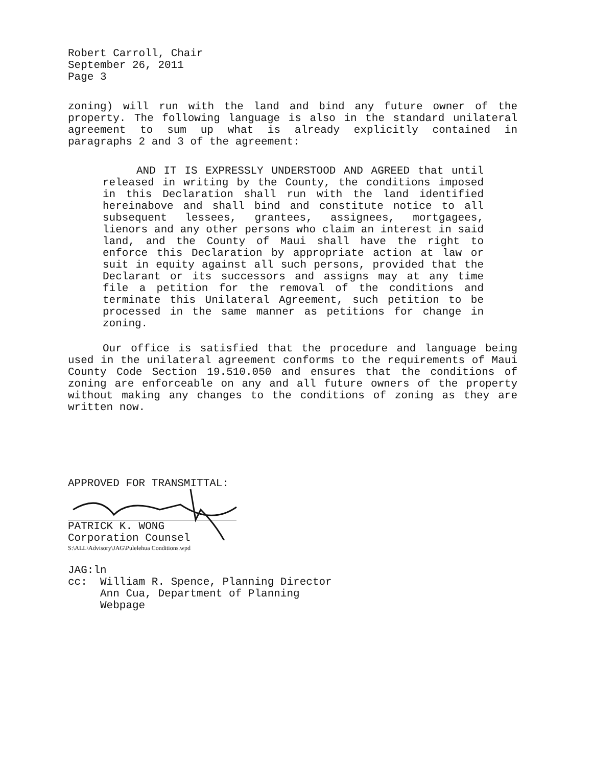Robert Carroll, Chair
September 26, 2011
Page 3
zoning) will run with the land and bind any future owner of the property. The following language is also in the standard unilateral agreement to sum up what is already explicitly contained in paragraphs 2 and 3 of the agreement:
AND IT IS EXPRESSLY UNDERSTOOD AND AGREED that until released in writing by the County, the conditions imposed in this Declaration shall run with the land identified hereinabove and shall bind and constitute notice to all subsequent lessees, grantees, assignees, mortgagees, lienors and any other persons who claim an interest in said land, and the County of Maui shall have the right to enforce this Declaration by appropriate action at law or suit in equity against all such persons, provided that the Declarant or its successors and assigns may at any time file a petition for the removal of the conditions and terminate this Unilateral Agreement, such petition to be processed in the same manner as petitions for change in zoning.
Our office is satisfied that the procedure and language being used in the unilateral agreement conforms to the requirements of Maui County Code Section 19.510.050 and ensures that the conditions of zoning are enforceable on any and all future owners of the property without making any changes to the conditions of zoning as they are written now.
APPROVED FOR TRANSMITTAL:
PATRICK K. WONG
Corporation Counsel
S:\ALL\Advisory\JAG\Pulelehua Conditions.wpd
JAG:ln
cc: William R. Spence, Planning Director
Ann Cua, Department of Planning
Webpage